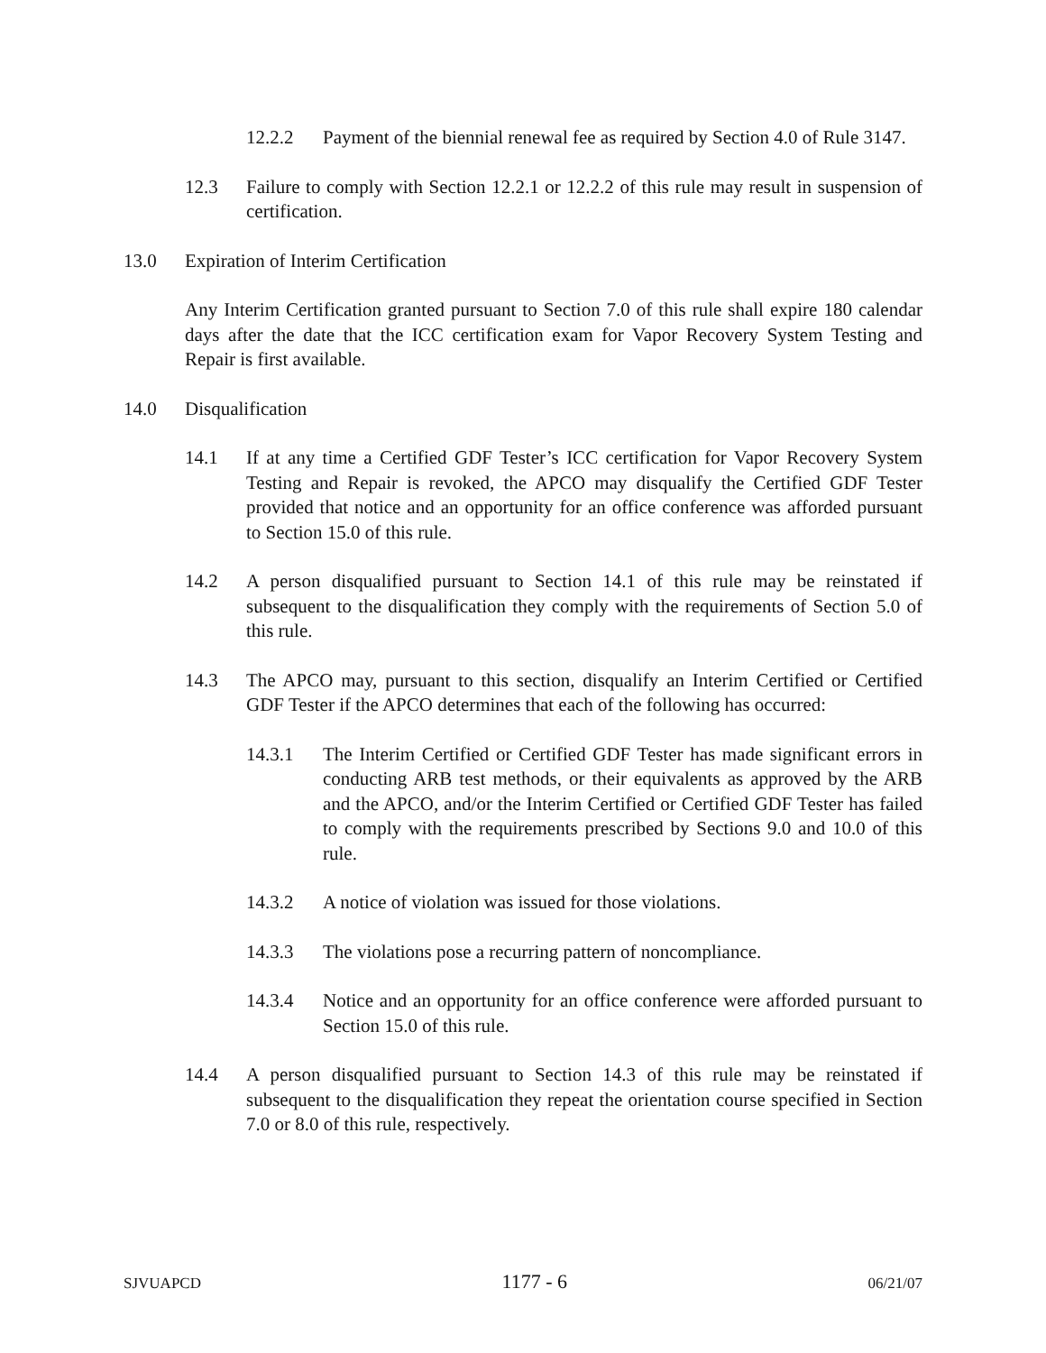12.2.2 Payment of the biennial renewal fee as required by Section 4.0 of Rule 3147.
12.3 Failure to comply with Section 12.2.1 or 12.2.2 of this rule may result in suspension of certification.
13.0 Expiration of Interim Certification
Any Interim Certification granted pursuant to Section 7.0 of this rule shall expire 180 calendar days after the date that the ICC certification exam for Vapor Recovery System Testing and Repair is first available.
14.0 Disqualification
14.1 If at any time a Certified GDF Tester’s ICC certification for Vapor Recovery System Testing and Repair is revoked, the APCO may disqualify the Certified GDF Tester provided that notice and an opportunity for an office conference was afforded pursuant to Section 15.0 of this rule.
14.2 A person disqualified pursuant to Section 14.1 of this rule may be reinstated if subsequent to the disqualification they comply with the requirements of Section 5.0 of this rule.
14.3 The APCO may, pursuant to this section, disqualify an Interim Certified or Certified GDF Tester if the APCO determines that each of the following has occurred:
14.3.1 The Interim Certified or Certified GDF Tester has made significant errors in conducting ARB test methods, or their equivalents as approved by the ARB and the APCO, and/or the Interim Certified or Certified GDF Tester has failed to comply with the requirements prescribed by Sections 9.0 and 10.0 of this rule.
14.3.2 A notice of violation was issued for those violations.
14.3.3 The violations pose a recurring pattern of noncompliance.
14.3.4 Notice and an opportunity for an office conference were afforded pursuant to Section 15.0 of this rule.
14.4 A person disqualified pursuant to Section 14.3 of this rule may be reinstated if subsequent to the disqualification they repeat the orientation course specified in Section 7.0 or 8.0 of this rule, respectively.
SJVUAPCD 1177 - 6 06/21/07